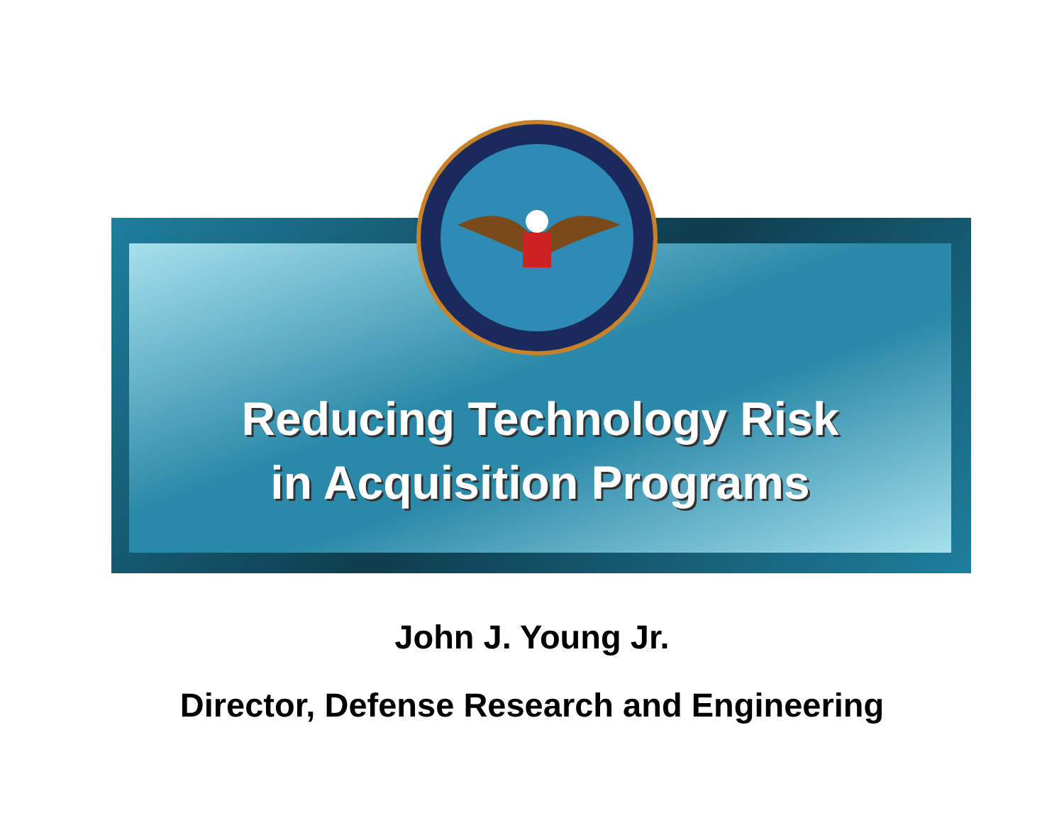Reducing Technology Risk
in Acquisition Programs
John J. Young Jr.
Director, Defense Research and Engineering